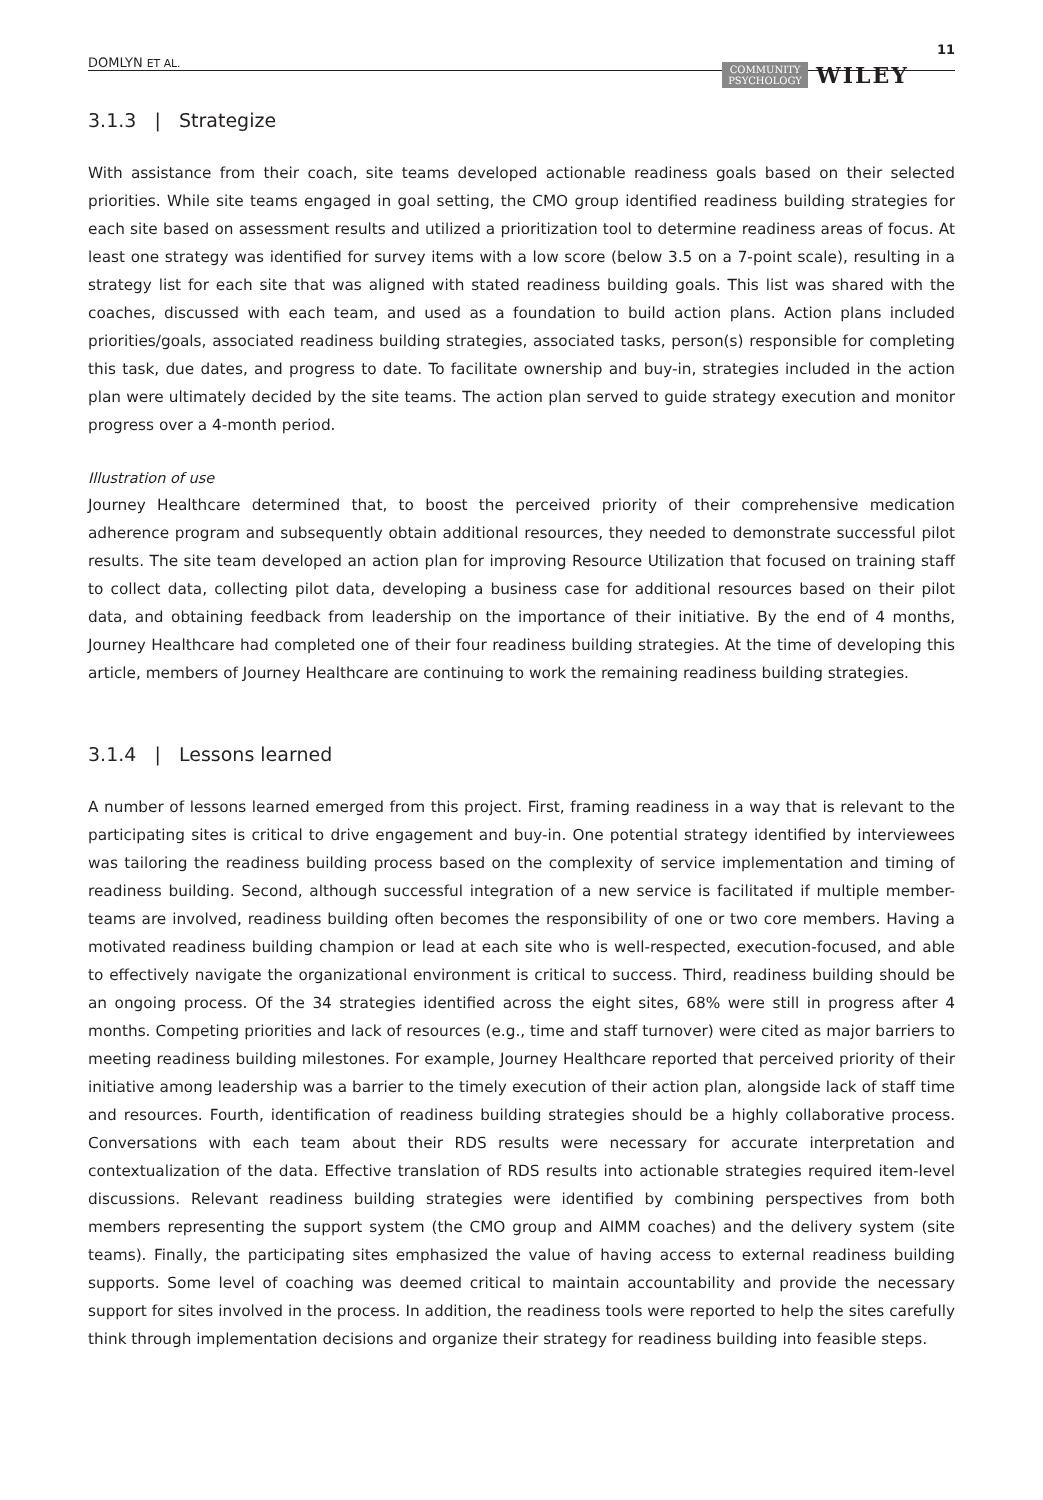DOMLYN ET AL. COMMUNITY
PSYCHOLOGY WILEY 11
3.1.3 | Strategize
With assistance from their coach, site teams developed actionable readiness goals based on their selected priorities. While site teams engaged in goal setting, the CMO group identified readiness building strategies for each site based on assessment results and utilized a prioritization tool to determine readiness areas of focus. At least one strategy was identified for survey items with a low score (below 3.5 on a 7-point scale), resulting in a strategy list for each site that was aligned with stated readiness building goals. This list was shared with the coaches, discussed with each team, and used as a foundation to build action plans. Action plans included priorities/goals, associated readiness building strategies, associated tasks, person(s) responsible for completing this task, due dates, and progress to date. To facilitate ownership and buy-in, strategies included in the action plan were ultimately decided by the site teams. The action plan served to guide strategy execution and monitor progress over a 4-month period.
Illustration of use
Journey Healthcare determined that, to boost the perceived priority of their comprehensive medication adherence program and subsequently obtain additional resources, they needed to demonstrate successful pilot results. The site team developed an action plan for improving Resource Utilization that focused on training staff to collect data, collecting pilot data, developing a business case for additional resources based on their pilot data, and obtaining feedback from leadership on the importance of their initiative. By the end of 4 months, Journey Healthcare had completed one of their four readiness building strategies. At the time of developing this article, members of Journey Healthcare are continuing to work the remaining readiness building strategies.
3.1.4 | Lessons learned
A number of lessons learned emerged from this project. First, framing readiness in a way that is relevant to the participating sites is critical to drive engagement and buy-in. One potential strategy identified by interviewees was tailoring the readiness building process based on the complexity of service implementation and timing of readiness building. Second, although successful integration of a new service is facilitated if multiple member-teams are involved, readiness building often becomes the responsibility of one or two core members. Having a motivated readiness building champion or lead at each site who is well-respected, execution-focused, and able to effectively navigate the organizational environment is critical to success. Third, readiness building should be an ongoing process. Of the 34 strategies identified across the eight sites, 68% were still in progress after 4 months. Competing priorities and lack of resources (e.g., time and staff turnover) were cited as major barriers to meeting readiness building milestones. For example, Journey Healthcare reported that perceived priority of their initiative among leadership was a barrier to the timely execution of their action plan, alongside lack of staff time and resources. Fourth, identification of readiness building strategies should be a highly collaborative process. Conversations with each team about their RDS results were necessary for accurate interpretation and contextualization of the data. Effective translation of RDS results into actionable strategies required item-level discussions. Relevant readiness building strategies were identified by combining perspectives from both members representing the support system (the CMO group and AIMM coaches) and the delivery system (site teams). Finally, the participating sites emphasized the value of having access to external readiness building supports. Some level of coaching was deemed critical to maintain accountability and provide the necessary support for sites involved in the process. In addition, the readiness tools were reported to help the sites carefully think through implementation decisions and organize their strategy for readiness building into feasible steps.